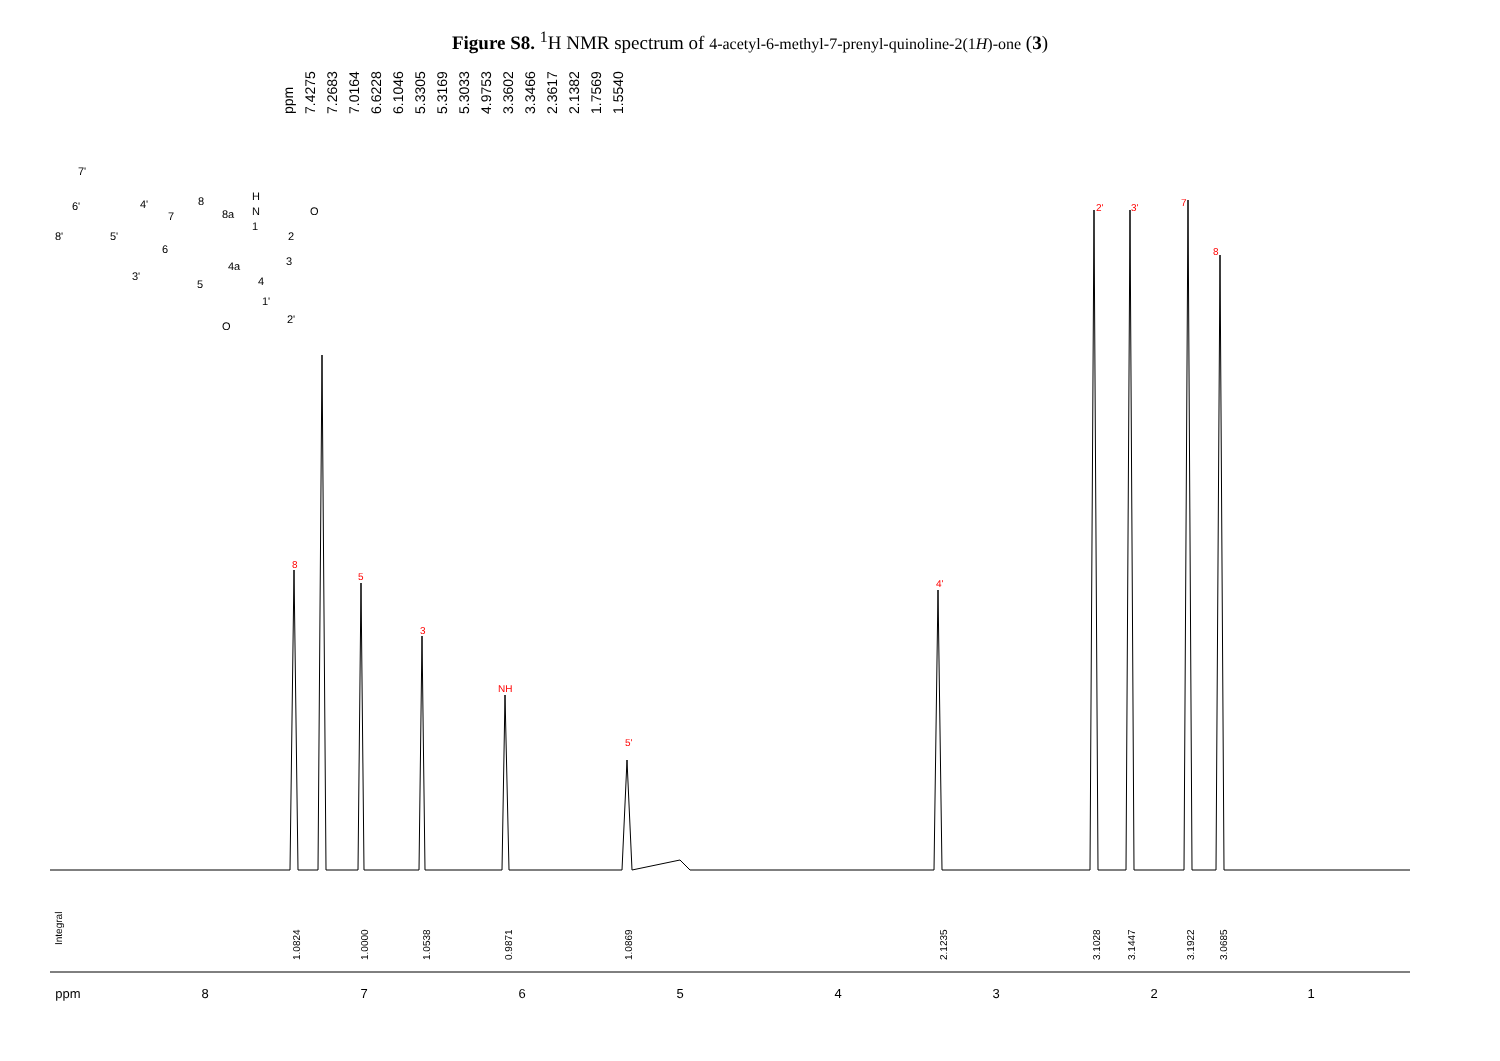Figure S8. <sup>1</sup>H NMR spectrum of 4-acetyl-6-methyl-7-prenyl-quinoline-2(1H)-one (3)
ppm 7.4275 7.2683 7.0164 6.6228 6.1046 5.3305 5.3169 5.3033 4.9753 3.3602 3.3466 2.3617 2.1382 1.7569 1.5540
8
7
6
5
4
3
2
1
ppm
8
5
3
NH
5'
4'
2'
3'
7
8
1.0824
1.0000
1.0538
0.9871
1.0869
2.1235
3.1028
3.1447
3.1922
3.0685
Integral
7'
6'
4'
8'
5'
7
8
8a
H
N
1
O
2
3
6
4a
4
3'
5
1'
O
2'